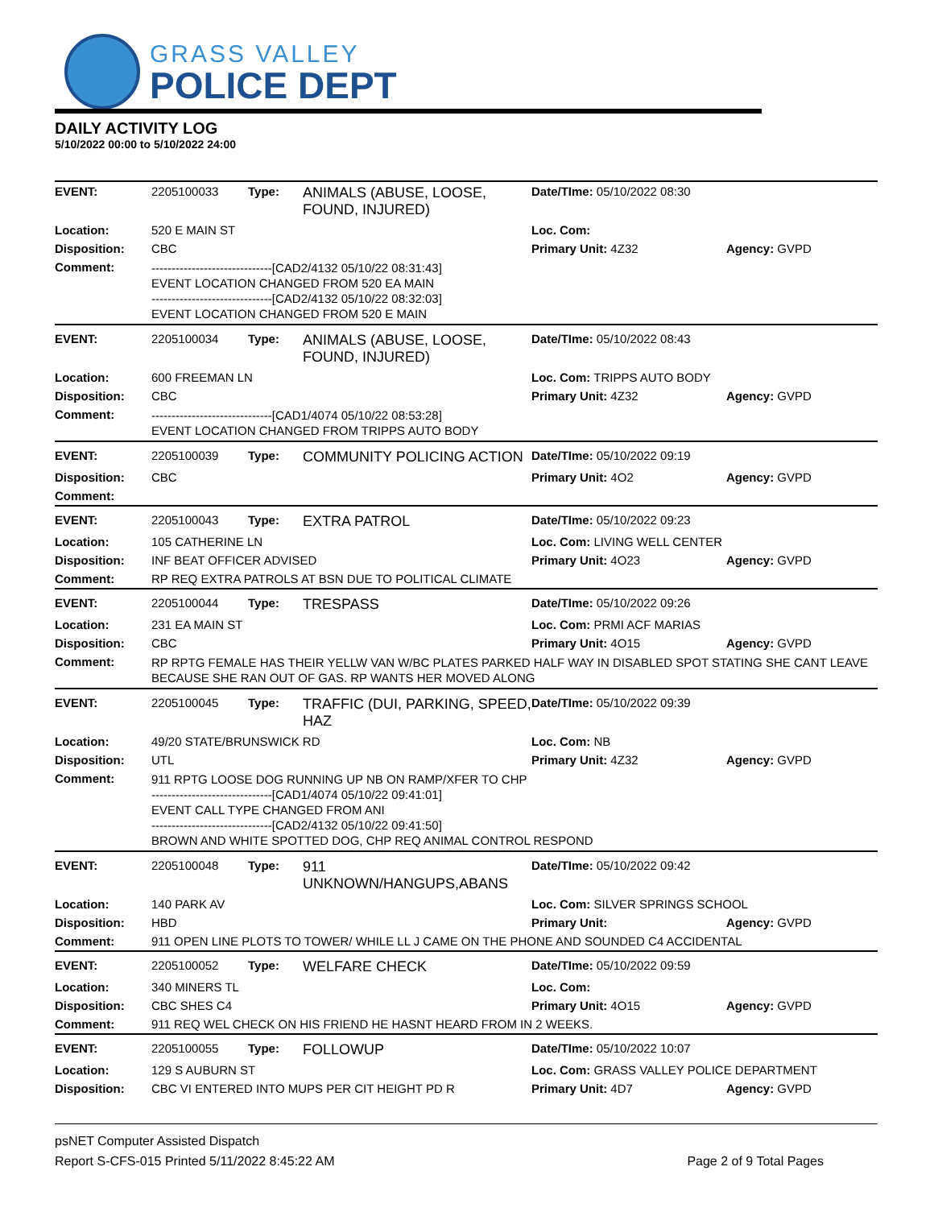GRASS VALLEY
POLICE DEPT
DAILY ACTIVITY LOG
5/10/2022 00:00 to 5/10/2022 24:00
| EVENT: | 2205100033 | Type: | ANIMALS (ABUSE, LOOSE, FOUND, INJURED) | Date/TIme: 05/10/2022 08:30 | |
| Location: | 520 E MAIN ST | | | Loc. Com: | |
| Disposition: | CBC | | | Primary Unit: 4Z32 | Agency: GVPD |
| Comment: | ------------------------------[CAD2/4132 05/10/22 08:31:43] EVENT LOCATION CHANGED FROM 520 EA MAIN ------------------------------[CAD2/4132 05/10/22 08:32:03] EVENT LOCATION CHANGED FROM 520 E MAIN | | | | |
| EVENT: | 2205100034 | Type: | ANIMALS (ABUSE, LOOSE, FOUND, INJURED) | Date/TIme: 05/10/2022 08:43 | |
| Location: | 600 FREEMAN LN | | | Loc. Com: TRIPPS AUTO BODY | |
| Disposition: | CBC | | | Primary Unit: 4Z32 | Agency: GVPD |
| Comment: | ------------------------------[CAD1/4074 05/10/22 08:53:28] EVENT LOCATION CHANGED FROM TRIPPS AUTO BODY | | | | |
| EVENT: | 2205100039 | Type: | COMMUNITY POLICING ACTION | Date/TIme: 05/10/2022 09:19 | |
| Disposition: | CBC | | | Primary Unit: 4O2 | Agency: GVPD |
| Comment: | | | | | |
| EVENT: | 2205100043 | Type: | EXTRA PATROL | Date/TIme: 05/10/2022 09:23 | |
| Location: | 105 CATHERINE LN | | | Loc. Com: LIVING WELL CENTER | |
| Disposition: | INF BEAT OFFICER ADVISED | | | Primary Unit: 4O23 | Agency: GVPD |
| Comment: | RP REQ EXTRA PATROLS AT BSN DUE TO POLITICAL CLIMATE | | | | |
| EVENT: | 2205100044 | Type: | TRESPASS | Date/TIme: 05/10/2022 09:26 | |
| Location: | 231 EA MAIN ST | | | Loc. Com: PRMI ACF MARIAS | |
| Disposition: | CBC | | | Primary Unit: 4O15 | Agency: GVPD |
| Comment: | RP RPTG FEMALE HAS THEIR YELLW VAN W/BC PLATES PARKED HALF WAY IN DISABLED SPOT STATING SHE CANT LEAVE BECAUSE SHE RAN OUT OF GAS. RP WANTS HER MOVED ALONG | | | | |
| EVENT: | 2205100045 | Type: | TRAFFIC (DUI, PARKING, SPEED, HAZ | Date/TIme: 05/10/2022 09:39 | |
| Location: | 49/20 STATE/BRUNSWICK RD | | | Loc. Com: NB | |
| Disposition: | UTL | | | Primary Unit: 4Z32 | Agency: GVPD |
| Comment: | 911 RPTG LOOSE DOG RUNNING UP NB ON RAMP/XFER TO CHP ------------------------------[CAD1/4074 05/10/22 09:41:01] EVENT CALL TYPE CHANGED FROM ANI ------------------------------[CAD2/4132 05/10/22 09:41:50] BROWN AND WHITE SPOTTED DOG, CHP REQ ANIMAL CONTROL RESPOND | | | | |
| EVENT: | 2205100048 | Type: | 911 UNKNOWN/HANGUPS,ABANS | Date/TIme: 05/10/2022 09:42 | |
| Location: | 140 PARK AV | | | Loc. Com: SILVER SPRINGS SCHOOL | |
| Disposition: | HBD | | | Primary Unit: | Agency: GVPD |
| Comment: | 911 OPEN LINE PLOTS TO TOWER/ WHILE LL J CAME ON THE PHONE AND SOUNDED C4 ACCIDENTAL | | | | |
| EVENT: | 2205100052 | Type: | WELFARE CHECK | Date/TIme: 05/10/2022 09:59 | |
| Location: | 340 MINERS TL | | | Loc. Com: | |
| Disposition: | CBC SHES C4 | | | Primary Unit: 4O15 | Agency: GVPD |
| Comment: | 911 REQ WEL CHECK ON HIS FRIEND HE HASNT HEARD FROM IN 2 WEEKS. | | | | |
| EVENT: | 2205100055 | Type: | FOLLOWUP | Date/TIme: 05/10/2022 10:07 | |
| Location: | 129 S AUBURN ST | | | Loc. Com: GRASS VALLEY POLICE DEPARTMENT | |
| Disposition: | CBC VI ENTERED INTO MUPS PER CIT HEIGHT PD R | | | Primary Unit: 4D7 | Agency: GVPD |
psNET Computer Assisted Dispatch
Report S-CFS-015 Printed 5/11/2022 8:45:22 AM Page 2 of 9 Total Pages